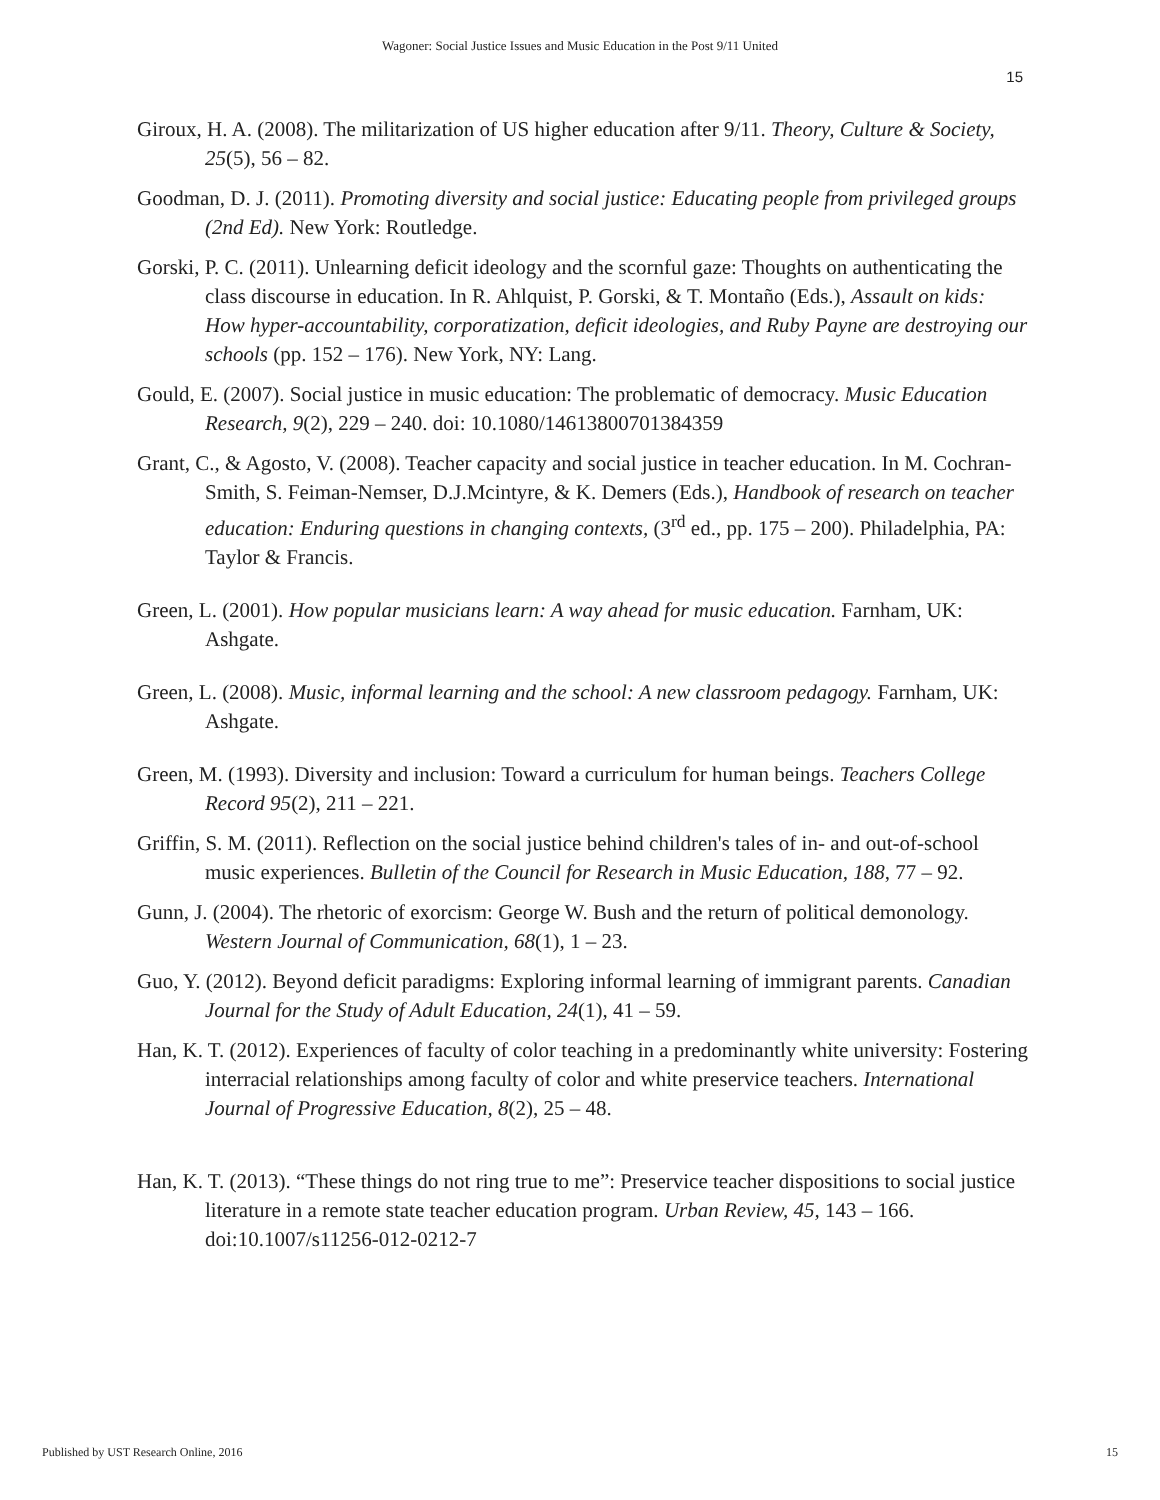Wagoner: Social Justice Issues and Music Education in the Post 9/11 United
15
Giroux, H. A. (2008). The militarization of US higher education after 9/11. Theory, Culture & Society, 25(5), 56 – 82.
Goodman, D. J. (2011). Promoting diversity and social justice: Educating people from privileged groups (2nd Ed). New York: Routledge.
Gorski, P. C. (2011). Unlearning deficit ideology and the scornful gaze: Thoughts on authenticating the class discourse in education. In R. Ahlquist, P. Gorski, & T. Montaño (Eds.), Assault on kids: How hyper-accountability, corporatization, deficit ideologies, and Ruby Payne are destroying our schools (pp. 152 – 176). New York, NY: Lang.
Gould, E. (2007). Social justice in music education: The problematic of democracy. Music Education Research, 9(2), 229 – 240. doi: 10.1080/14613800701384359
Grant, C., & Agosto, V. (2008). Teacher capacity and social justice in teacher education. In M. Cochran-Smith, S. Feiman-Nemser, D.J.Mcintyre, & K. Demers (Eds.), Handbook of research on teacher education: Enduring questions in changing contexts, (3<sup>rd</sup> ed., pp. 175 – 200). Philadelphia, PA: Taylor & Francis.
Green, L. (2001). How popular musicians learn: A way ahead for music education. Farnham, UK: Ashgate.
Green, L. (2008). Music, informal learning and the school: A new classroom pedagogy. Farnham, UK: Ashgate.
Green, M. (1993). Diversity and inclusion: Toward a curriculum for human beings. Teachers College Record 95(2), 211 – 221.
Griffin, S. M. (2011). Reflection on the social justice behind children's tales of in- and out-of-school music experiences. Bulletin of the Council for Research in Music Education, 188, 77 – 92.
Gunn, J. (2004). The rhetoric of exorcism: George W. Bush and the return of political demonology. Western Journal of Communication, 68(1), 1 – 23.
Guo, Y. (2012). Beyond deficit paradigms: Exploring informal learning of immigrant parents. Canadian Journal for the Study of Adult Education, 24(1), 41 – 59.
Han, K. T. (2012). Experiences of faculty of color teaching in a predominantly white university: Fostering interracial relationships among faculty of color and white preservice teachers. International Journal of Progressive Education, 8(2), 25 – 48.
Han, K. T. (2013). “These things do not ring true to me”: Preservice teacher dispositions to social justice literature in a remote state teacher education program. Urban Review, 45, 143 – 166. doi:10.1007/s11256-012-0212-7
Published by UST Research Online, 2016 15